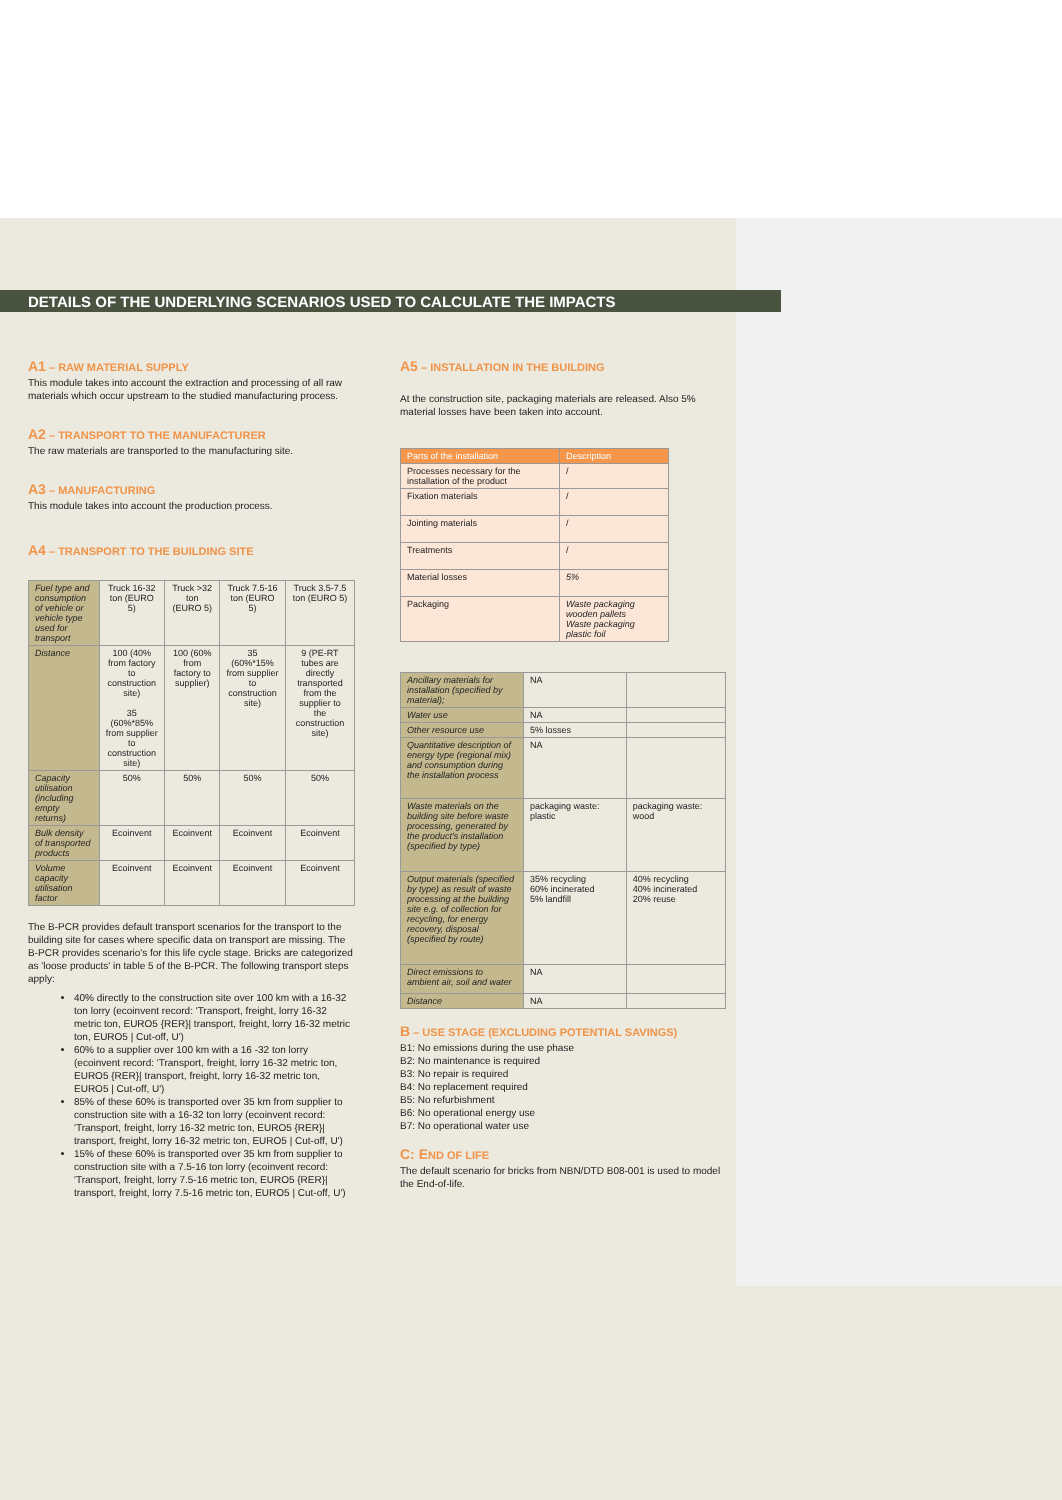DETAILS OF THE UNDERLYING SCENARIOS USED TO CALCULATE THE IMPACTS
A1 – RAW MATERIAL SUPPLY
This module takes into account the extraction and processing of all raw materials which occur upstream to the studied manufacturing process.
A2 – TRANSPORT TO THE MANUFACTURER
The raw materials are transported to the manufacturing site.
A3 – MANUFACTURING
This module takes into account the production process.
A4 – TRANSPORT TO THE BUILDING SITE
| Fuel type and consumption of vehicle or vehicle type used for transport | Truck 16-32 ton (EURO 5) | Truck >32 ton (EURO 5) | Truck 7.5-16 ton (EURO 5) | Truck 3.5-7.5 ton (EURO 5) |
| Distance | 100 (40% from factory to construction site) 35 (60%*85% from supplier to construction site) | 100 (60% from factory to supplier) | 35 (60%*15% from supplier to construction site) | 9 (PE-RT tubes are directly transported from the supplier to the construction site) |
| Capacity utilisation (including empty returns) | 50% | 50% | 50% | 50% |
| Bulk density of transported products | Ecoinvent | Ecoinvent | Ecoinvent | Ecoinvent |
| Volume capacity utilisation factor | Ecoinvent | Ecoinvent | Ecoinvent | Ecoinvent |
The B-PCR provides default transport scenarios for the transport to the building site for cases where specific data on transport are missing. The B-PCR provides scenario's for this life cycle stage. Bricks are categorized as 'loose products' in table 5 of the B-PCR. The following transport steps apply:
40% directly to the construction site over 100 km with a 16-32 ton lorry (ecoinvent record: 'Transport, freight, lorry 16-32 metric ton, EURO5 {RER}| transport, freight, lorry 16-32 metric ton, EURO5 | Cut-off, U')
60% to a supplier over 100 km with a 16 -32 ton lorry (ecoinvent record: 'Transport, freight, lorry 16-32 metric ton, EURO5 {RER}| transport, freight, lorry 16-32 metric ton, EURO5 | Cut-off, U')
85% of these 60% is transported over 35 km from supplier to construction site with a 16-32 ton lorry (ecoinvent record: 'Transport, freight, lorry 16-32 metric ton, EURO5 {RER}| transport, freight, lorry 16-32 metric ton, EURO5 | Cut-off, U')
15% of these 60% is transported over 35 km from supplier to construction site with a 7.5-16 ton lorry (ecoinvent record: 'Transport, freight, lorry 7.5-16 metric ton, EURO5 {RER}| transport, freight, lorry 7.5-16 metric ton, EURO5 | Cut-off, U')
A5 – INSTALLATION IN THE BUILDING
At the construction site, packaging materials are released. Also 5% material losses have been taken into account.
| Parts of the installation | Description |
| --- | --- |
| Processes necessary for the installation of the product | / |
| Fixation materials | / |
| Jointing materials | / |
| Treatments | / |
| Material losses | 5% |
| Packaging | Waste packaging wooden pallets Waste packaging plastic foil |
| Ancillary materials for installation (specified by material); | NA | |
| Water use | NA | |
| Other resource use | 5% losses | |
| Quantitative description of energy type (regional mix) and consumption during the installation process | NA | |
| Waste materials on the building site before waste processing, generated by the product's installation (specified by type) | packaging waste: plastic | packaging waste: wood |
| Output materials (specified by type) as result of waste processing at the building site e.g. of collection for recycling, for energy recovery, disposal (specified by route) | 35% recycling 60% incinerated 5% landfill | 40% recycling 40% incinerated 20% reuse |
| Direct emissions to ambient air, soil and water | NA | |
| Distance | NA | |
B – USE STAGE (EXCLUDING POTENTIAL SAVINGS)
B1: No emissions during the use phase
B2: No maintenance is required
B3: No repair is required
B4: No replacement required
B5: No refurbishment
B6: No operational energy use
B7: No operational water use
C: END OF LIFE
The default scenario for bricks from NBN/DTD B08-001 is used to model the End-of-life.